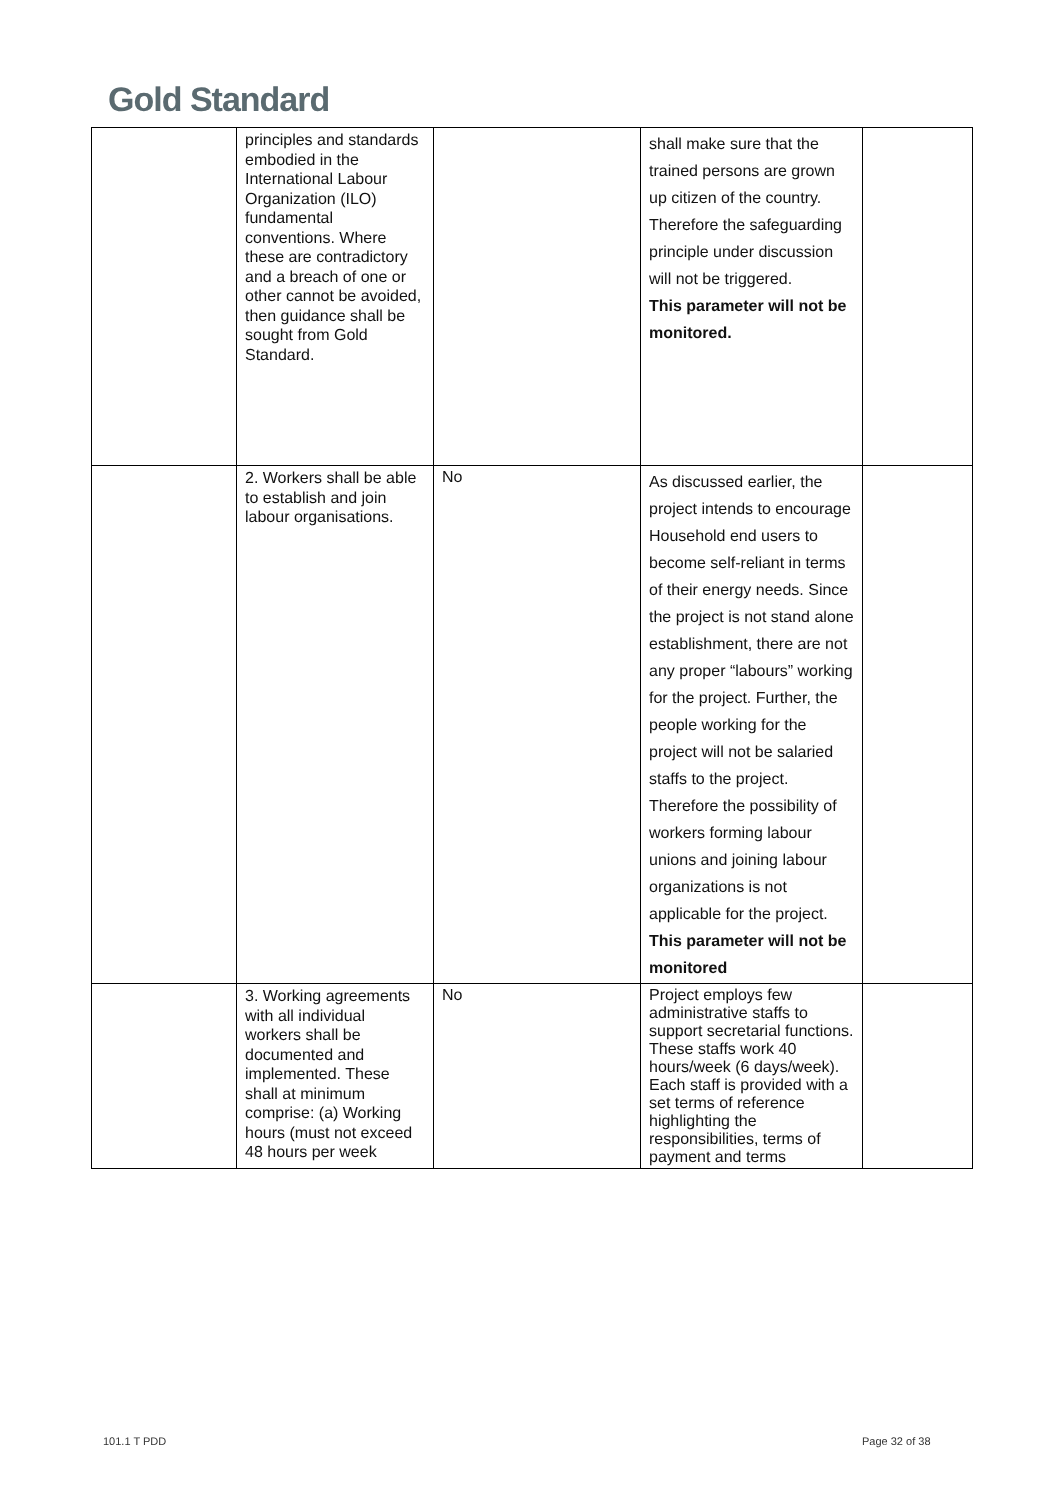Gold Standard
| | principles and standards embodied in the International Labour Organization (ILO) fundamental conventions. Where these are contradictory and a breach of one or other cannot be avoided, then guidance shall be sought from Gold Standard. | | shall make sure that the trained persons are grown up citizen of the country. Therefore the safeguarding principle under discussion will not be triggered. This parameter will not be monitored. | |
| | 2. Workers shall be able to establish and join labour organisations. | No | As discussed earlier, the project intends to encourage Household end users to become self-reliant in terms of their energy needs. Since the project is not stand alone establishment, there are not any proper “labours” working for the project. Further, the people working for the project will not be salaried staffs to the project. Therefore the possibility of workers forming labour unions and joining labour organizations is not applicable for the project. This parameter will not be monitored | |
| | 3. Working agreements with all individual workers shall be documented and implemented. These shall at minimum comprise: (a) Working hours (must not exceed 48 hours per week | No | Project employs few administrative staffs to support secretarial functions. These staffs work 40 hours/week (6 days/week). Each staff is provided with a set terms of reference highlighting the responsibilities, terms of payment and terms | |
101.1 T PDD Page 32 of 38